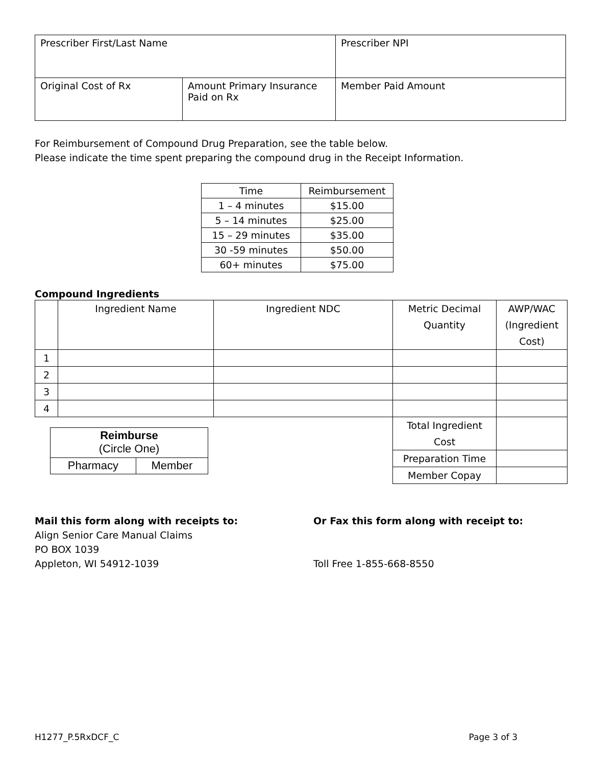| Prescriber First/Last Name | | Prescriber NPI |
| Original Cost of Rx | Amount Primary Insurance Paid on Rx | Member Paid Amount |
For Reimbursement of Compound Drug Preparation, see the table below.
Please indicate the time spent preparing the compound drug in the Receipt Information.
| Time | Reimbursement |
| --- | --- |
| 1 – 4 minutes | $15.00 |
| 5 – 14 minutes | $25.00 |
| 15 – 29 minutes | $35.00 |
| 30 -59 minutes | $50.00 |
| 60+ minutes | $75.00 |
Compound Ingredients
| | Ingredient Name | Ingredient NDC | Metric Decimal Quantity | AWP/WAC (Ingredient Cost) |
| --- | --- | --- | --- | --- |
| 1 | | | | |
| 2 | | | | |
| 3 | | | | |
| 4 | | | | |
| Reimburse (Circle One) | |
| Pharmacy | Member |
| Total Ingredient Cost | |
| Preparation Time | |
| Member Copay | |
Mail this form along with receipts to:
Align Senior Care Manual Claims
PO BOX 1039
Appleton, WI 54912-1039
Or Fax this form along with receipt to:
Toll Free 1-855-668-8550
H1277_P.5RxDCF_C Page 3 of 3